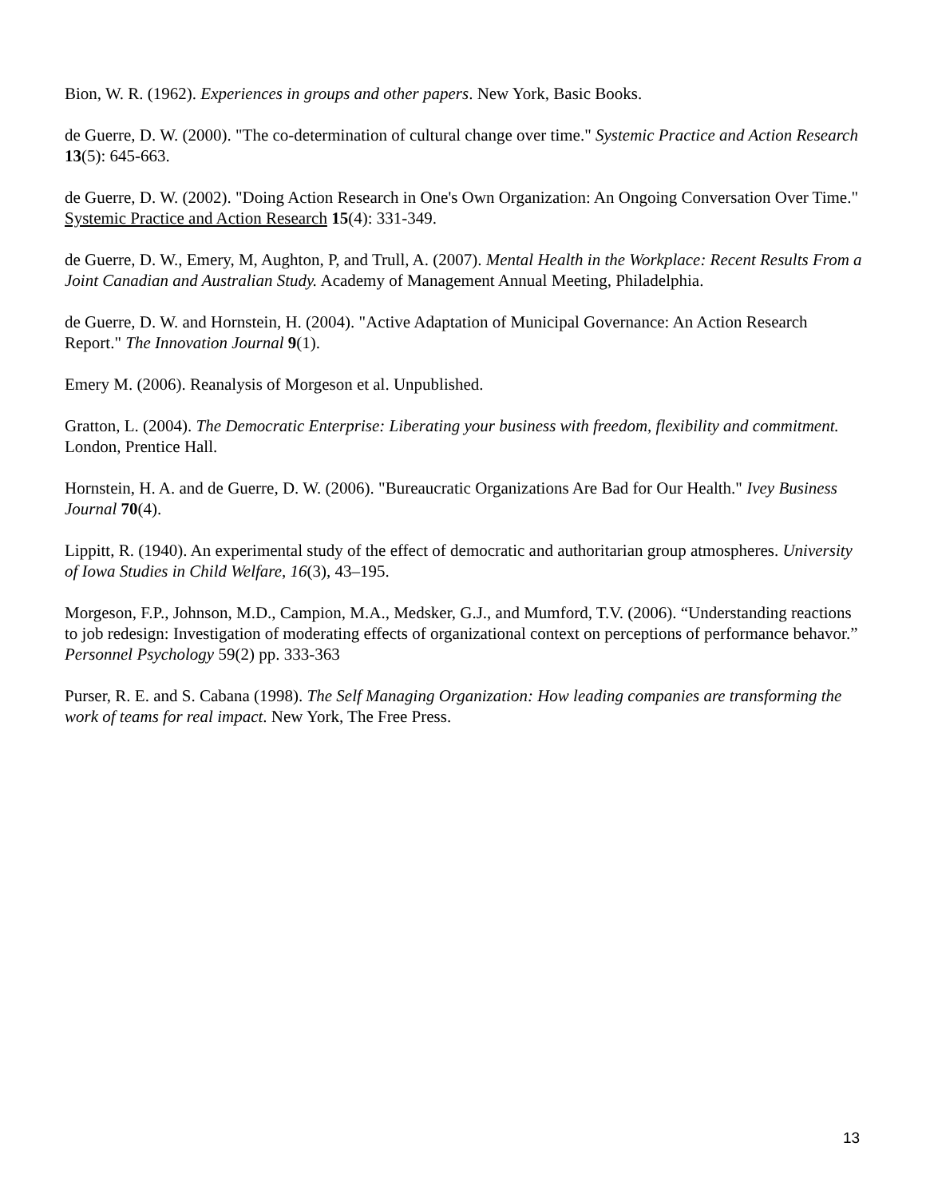Bion, W. R. (1962). Experiences in groups and other papers. New York, Basic Books.
de Guerre, D. W. (2000). "The co-determination of cultural change over time." Systemic Practice and Action Research 13(5): 645-663.
de Guerre, D. W. (2002). "Doing Action Research in One's Own Organization: An Ongoing Conversation Over Time." Systemic Practice and Action Research 15(4): 331-349.
de Guerre, D. W., Emery, M, Aughton, P, and Trull, A. (2007). Mental Health in the Workplace: Recent Results From a Joint Canadian and Australian Study. Academy of Management Annual Meeting, Philadelphia.
de Guerre, D. W. and Hornstein, H. (2004). "Active Adaptation of Municipal Governance: An Action Research Report." The Innovation Journal 9(1).
Emery M. (2006). Reanalysis of Morgeson et al. Unpublished.
Gratton, L. (2004). The Democratic Enterprise: Liberating your business with freedom, flexibility and commitment. London, Prentice Hall.
Hornstein, H. A. and de Guerre, D. W. (2006). "Bureaucratic Organizations Are Bad for Our Health." Ivey Business Journal 70(4).
Lippitt, R. (1940). An experimental study of the effect of democratic and authoritarian group atmospheres. University of Iowa Studies in Child Welfare, 16(3), 43–195.
Morgeson, F.P., Johnson, M.D., Campion, M.A., Medsker, G.J., and Mumford, T.V. (2006). “Understanding reactions to job redesign: Investigation of moderating effects of organizational context on perceptions of performance behavor.” Personnel Psychology 59(2) pp. 333-363
Purser, R. E. and S. Cabana (1998). The Self Managing Organization: How leading companies are transforming the work of teams for real impact. New York, The Free Press.
13